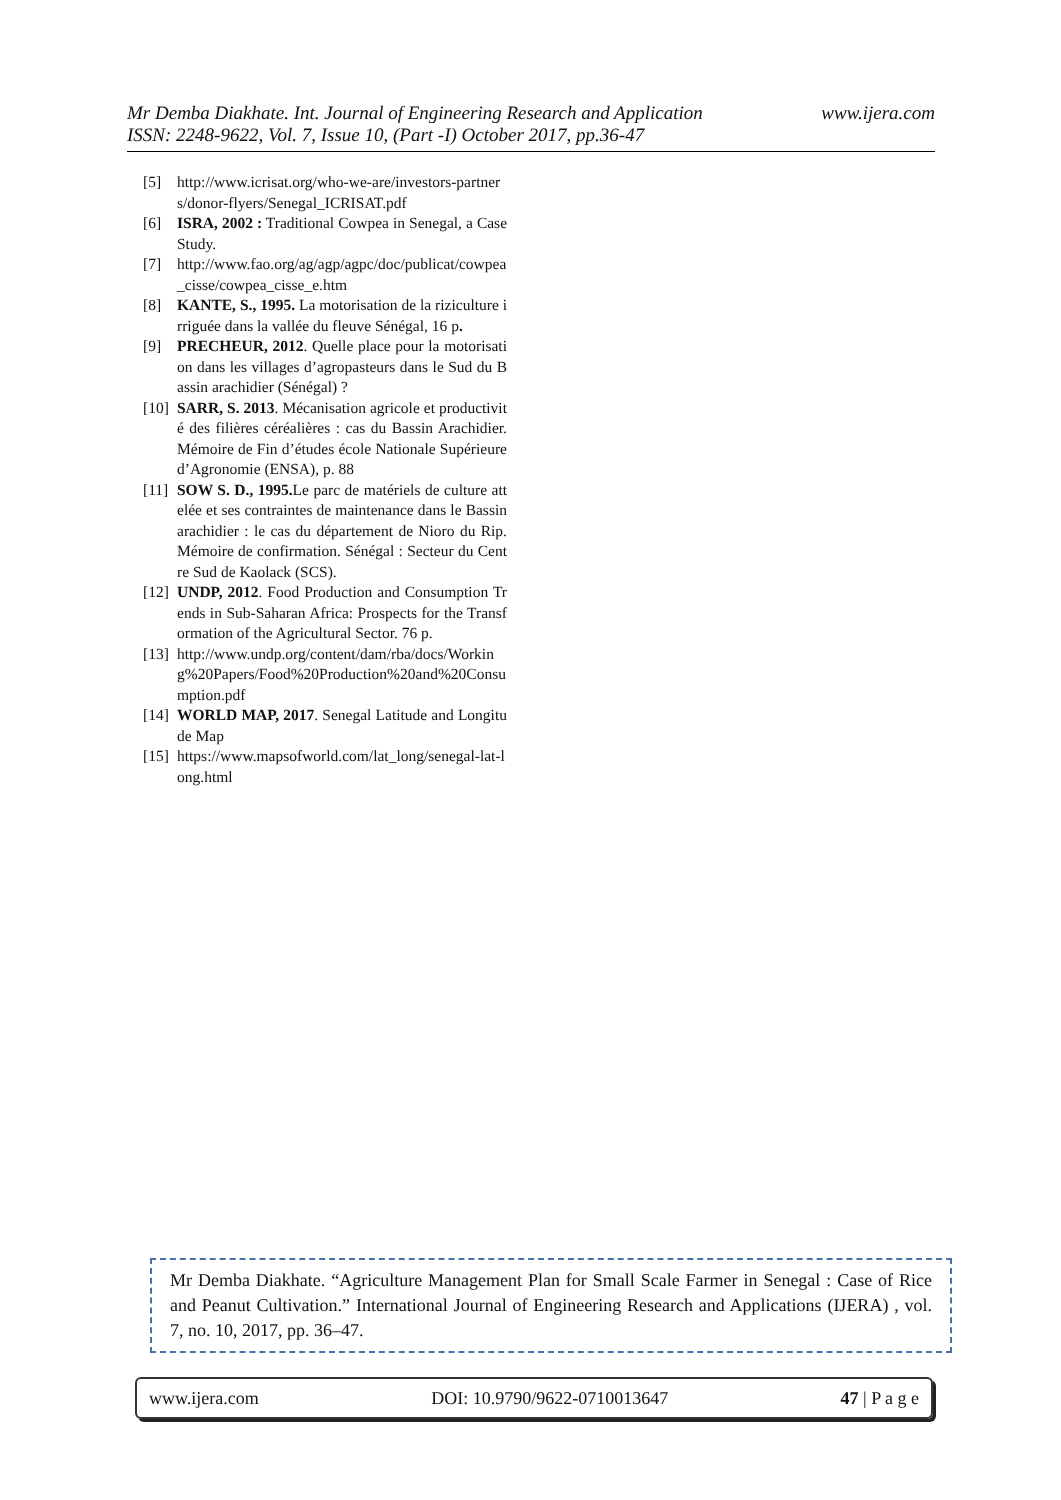Mr Demba Diakhate. Int. Journal of Engineering Research and Application www.ijera.com
ISSN: 2248-9622, Vol. 7, Issue 10, (Part -I) October 2017, pp.36-47
[5] http://www.icrisat.org/who-we-are/investors-partners/donor-flyers/Senegal_ICRISAT.pdf
[6] ISRA, 2002 : Traditional Cowpea in Senegal, a Case Study.
[7] http://www.fao.org/ag/agp/agpc/doc/publicat/cowpea_cisse/cowpea_cisse_e.htm
[8] KANTE, S., 1995. La motorisation de la riziculture irriguée dans la vallée du fleuve Sénégal, 16 p.
[9] PRECHEUR, 2012. Quelle place pour la motorisation dans les villages d’agropasteurs dans le Sud du Bassin arachidier (Sénégal) ?
[10] SARR, S. 2013. Mécanisation agricole et productivité des filières céréalières : cas du Bassin Arachidier. Mémoire de Fin d’études école Nationale Supérieure d’Agronomie (ENSA), p. 88
[11] SOW S. D., 1995. Le parc de matériels de culture attelée et ses contraintes de maintenance dans le Bassin arachidier : le cas du département de Nioro du Rip. Mémoire de confirmation. Sénégal : Secteur du Centre Sud de Kaolack (SCS).
[12] UNDP, 2012. Food Production and Consumption Trends in Sub-Saharan Africa: Prospects for the Transformation of the Agricultural Sector. 76 p.
[13] http://www.undp.org/content/dam/rba/docs/Working%20Papers/Food%20Production%20and%20Consumption.pdf
[14] WORLD MAP, 2017. Senegal Latitude and Longitude Map
[15] https://www.mapsofworld.com/lat_long/senegal-lat-long.html
Mr Demba Diakhate. “Agriculture Management Plan for Small Scale Farmer in Senegal : Case of Rice and Peanut Cultivation.” International Journal of Engineering Research and Applications (IJERA) , vol. 7, no. 10, 2017, pp. 36–47.
www.ijera.com DOI: 10.9790/9622-0710013647 47 | P a g e